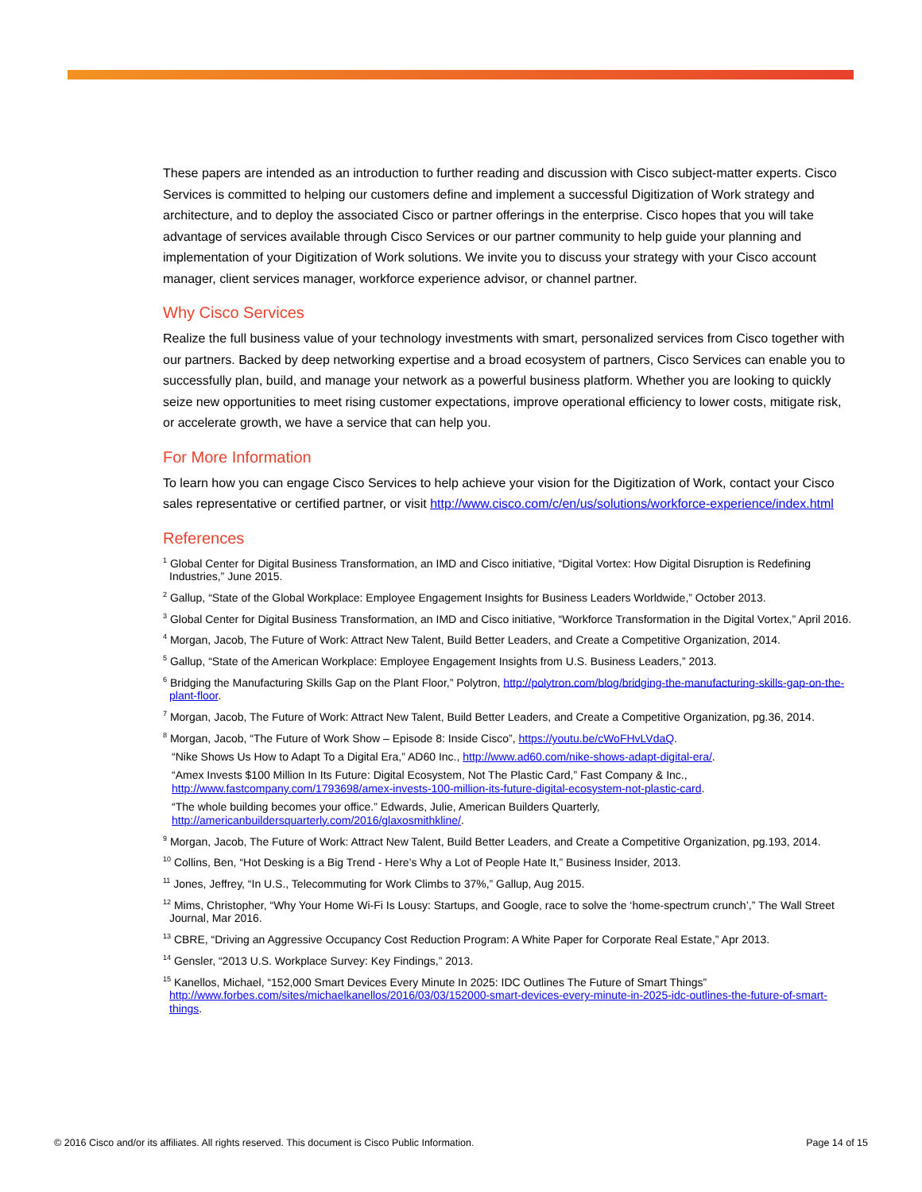These papers are intended as an introduction to further reading and discussion with Cisco subject-matter experts. Cisco Services is committed to helping our customers define and implement a successful Digitization of Work strategy and architecture, and to deploy the associated Cisco or partner offerings in the enterprise. Cisco hopes that you will take advantage of services available through Cisco Services or our partner community to help guide your planning and implementation of your Digitization of Work solutions. We invite you to discuss your strategy with your Cisco account manager, client services manager, workforce experience advisor, or channel partner.
Why Cisco Services
Realize the full business value of your technology investments with smart, personalized services from Cisco together with our partners. Backed by deep networking expertise and a broad ecosystem of partners, Cisco Services can enable you to successfully plan, build, and manage your network as a powerful business platform. Whether you are looking to quickly seize new opportunities to meet rising customer expectations, improve operational efficiency to lower costs, mitigate risk, or accelerate growth, we have a service that can help you.
For More Information
To learn how you can engage Cisco Services to help achieve your vision for the Digitization of Work, contact your Cisco sales representative or certified partner, or visit http://www.cisco.com/c/en/us/solutions/workforce-experience/index.html
References
<sup>1</sup> Global Center for Digital Business Transformation, an IMD and Cisco initiative, “Digital Vortex: How Digital Disruption is Redefining Industries,” June 2015.
<sup>2</sup> Gallup, “State of the Global Workplace: Employee Engagement Insights for Business Leaders Worldwide,” October 2013.
<sup>3</sup> Global Center for Digital Business Transformation, an IMD and Cisco initiative, “Workforce Transformation in the Digital Vortex,” April 2016.
<sup>4</sup> Morgan, Jacob, The Future of Work: Attract New Talent, Build Better Leaders, and Create a Competitive Organization, 2014.
<sup>5</sup> Gallup, “State of the American Workplace: Employee Engagement Insights from U.S. Business Leaders,” 2013.
<sup>6</sup> Bridging the Manufacturing Skills Gap on the Plant Floor,” Polytron, http://polytron.com/blog/bridging-the-manufacturing-skills-gap-on-the-plant-floor.
<sup>7</sup> Morgan, Jacob, The Future of Work: Attract New Talent, Build Better Leaders, and Create a Competitive Organization, pg.36, 2014.
<sup>8</sup> Morgan, Jacob, “The Future of Work Show – Episode 8: Inside Cisco”, https://youtu.be/cWoFHvLVdaQ.
“Nike Shows Us How to Adapt To a Digital Era,” AD60 Inc., http://www.ad60.com/nike-shows-adapt-digital-era/.
“Amex Invests $100 Million In Its Future: Digital Ecosystem, Not The Plastic Card,” Fast Company & Inc., http://www.fastcompany.com/1793698/amex-invests-100-million-its-future-digital-ecosystem-not-plastic-card.
“The whole building becomes your office.” Edwards, Julie, American Builders Quarterly, http://americanbuildersquarterly.com/2016/glaxosmithkline/.
<sup>9</sup> Morgan, Jacob, The Future of Work: Attract New Talent, Build Better Leaders, and Create a Competitive Organization, pg.193, 2014.
<sup>10</sup> Collins, Ben, “Hot Desking is a Big Trend - Here’s Why a Lot of People Hate It,” Business Insider, 2013.
<sup>11</sup> Jones, Jeffrey, “In U.S., Telecommuting for Work Climbs to 37%,” Gallup, Aug 2015.
<sup>12</sup> Mims, Christopher, “Why Your Home Wi-Fi Is Lousy: Startups, and Google, race to solve the ‘home-spectrum crunch’,” The Wall Street Journal, Mar 2016.
<sup>13</sup> CBRE, “Driving an Aggressive Occupancy Cost Reduction Program: A White Paper for Corporate Real Estate,” Apr 2013.
<sup>14</sup> Gensler, “2013 U.S. Workplace Survey: Key Findings,” 2013.
<sup>15</sup> Kanellos, Michael, “152,000 Smart Devices Every Minute In 2025: IDC Outlines The Future of Smart Things” http://www.forbes.com/sites/michaelkanellos/2016/03/03/152000-smart-devices-every-minute-in-2025-idc-outlines-the-future-of-smart-things.
© 2016 Cisco and/or its affiliates. All rights reserved. This document is Cisco Public Information. Page 14 of 15